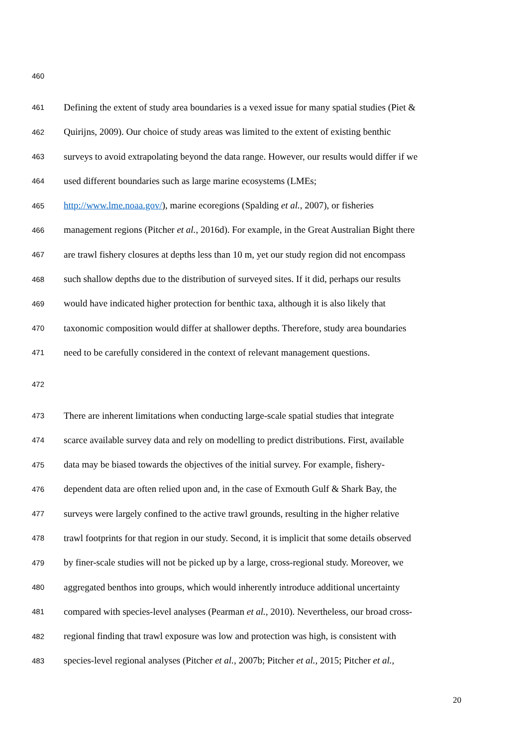460
461 Defining the extent of study area boundaries is a vexed issue for many spatial studies (Piet &
462 Quirijns, 2009). Our choice of study areas was limited to the extent of existing benthic
463 surveys to avoid extrapolating beyond the data range. However, our results would differ if we
464 used different boundaries such as large marine ecosystems (LMEs;
465 http://www.lme.noaa.gov/), marine ecoregions (Spalding et al., 2007), or fisheries
466 management regions (Pitcher et al., 2016d). For example, in the Great Australian Bight there
467 are trawl fishery closures at depths less than 10 m, yet our study region did not encompass
468 such shallow depths due to the distribution of surveyed sites. If it did, perhaps our results
469 would have indicated higher protection for benthic taxa, although it is also likely that
470 taxonomic composition would differ at shallower depths. Therefore, study area boundaries
471 need to be carefully considered in the context of relevant management questions.
472
473 There are inherent limitations when conducting large-scale spatial studies that integrate
474 scarce available survey data and rely on modelling to predict distributions. First, available
475 data may be biased towards the objectives of the initial survey. For example, fishery-
476 dependent data are often relied upon and, in the case of Exmouth Gulf & Shark Bay, the
477 surveys were largely confined to the active trawl grounds, resulting in the higher relative
478 trawl footprints for that region in our study. Second, it is implicit that some details observed
479 by finer-scale studies will not be picked up by a large, cross-regional study. Moreover, we
480 aggregated benthos into groups, which would inherently introduce additional uncertainty
481 compared with species-level analyses (Pearman et al., 2010). Nevertheless, our broad cross-
482 regional finding that trawl exposure was low and protection was high, is consistent with
483 species-level regional analyses (Pitcher et al., 2007b; Pitcher et al., 2015; Pitcher et al.,
20